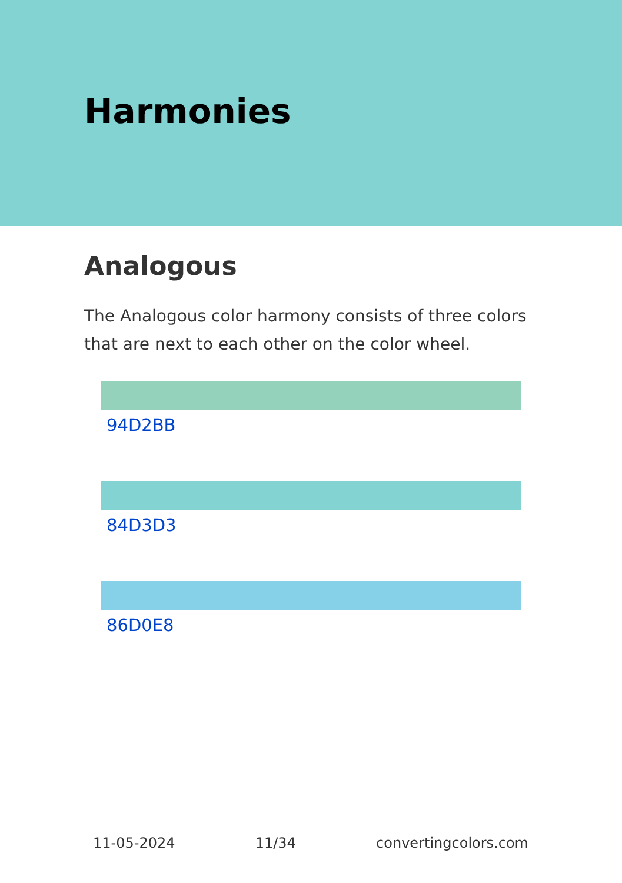Harmonies
Analogous
The Analogous color harmony consists of three colors that are next to each other on the color wheel.
94D2BB
84D3D3
86D0E8
11-05-2024 11/34 convertingcolors.com